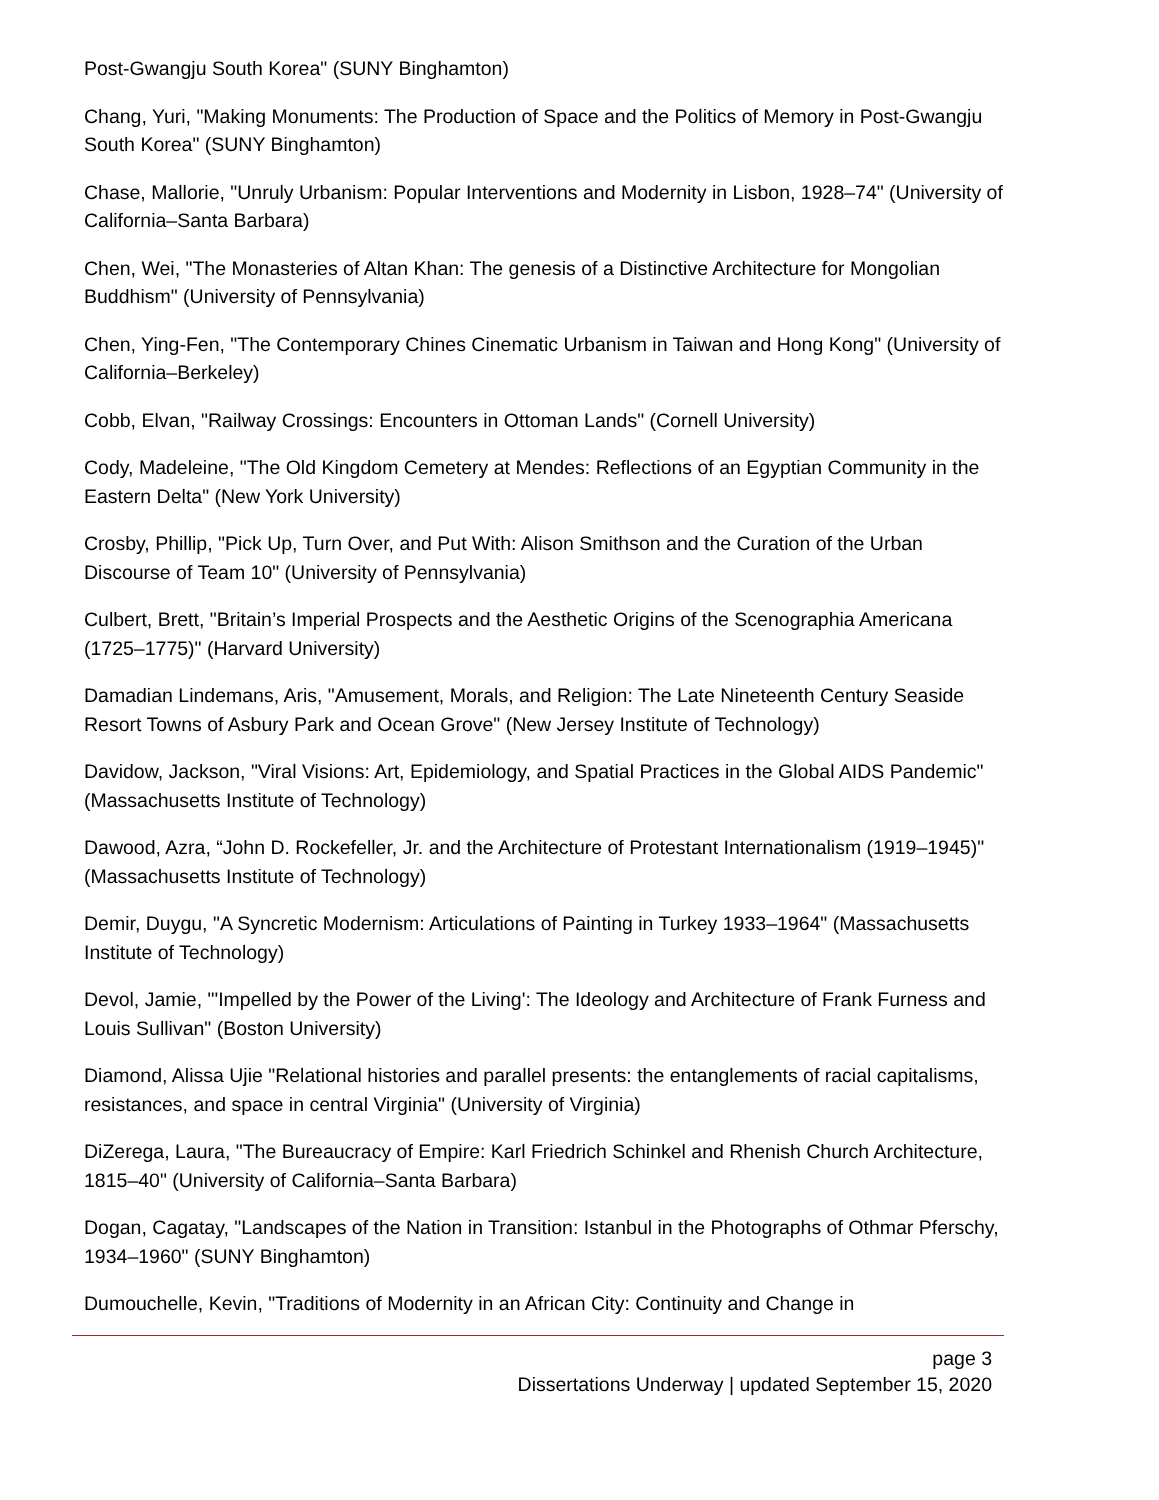Post-Gwangju South Korea" (SUNY Binghamton)
Chang, Yuri, "Making Monuments: The Production of Space and the Politics of Memory in Post-Gwangju South Korea" (SUNY Binghamton)
Chase, Mallorie, "Unruly Urbanism: Popular Interventions and Modernity in Lisbon, 1928–74" (University of California–Santa Barbara)
Chen, Wei, "The Monasteries of Altan Khan: The genesis of a Distinctive Architecture for Mongolian Buddhism" (University of Pennsylvania)
Chen, Ying-Fen, "The Contemporary Chines Cinematic Urbanism in Taiwan and Hong Kong" (University of California–Berkeley)
Cobb, Elvan, "Railway Crossings: Encounters in Ottoman Lands" (Cornell University)
Cody, Madeleine, "The Old Kingdom Cemetery at Mendes: Reflections of an Egyptian Community in the Eastern Delta" (New York University)
Crosby, Phillip, "Pick Up, Turn Over, and Put With: Alison Smithson and the Curation of the Urban Discourse of Team 10" (University of Pennsylvania)
Culbert, Brett, "Britain’s Imperial Prospects and the Aesthetic Origins of the Scenographia Americana (1725–1775)" (Harvard University)
Damadian Lindemans, Aris, "Amusement, Morals, and Religion: The Late Nineteenth Century Seaside Resort Towns of Asbury Park and Ocean Grove" (New Jersey Institute of Technology)
Davidow, Jackson, "Viral Visions: Art, Epidemiology, and Spatial Practices in the Global AIDS Pandemic" (Massachusetts Institute of Technology)
Dawood, Azra, “John D. Rockefeller, Jr. and the Architecture of Protestant Internationalism (1919–1945)" (Massachusetts Institute of Technology)
Demir, Duygu, "A Syncretic Modernism: Articulations of Painting in Turkey 1933–1964" (Massachusetts Institute of Technology)
Devol, Jamie, "'Impelled by the Power of the Living': The Ideology and Architecture of Frank Furness and Louis Sullivan" (Boston University)
Diamond, Alissa Ujie "Relational histories and parallel presents: the entanglements of racial capitalisms, resistances, and space in central Virginia" (University of Virginia)
DiZerega, Laura, "The Bureaucracy of Empire: Karl Friedrich Schinkel and Rhenish Church Architecture, 1815–40" (University of California–Santa Barbara)
Dogan, Cagatay, "Landscapes of the Nation in Transition: Istanbul in the Photographs of Othmar Pferschy, 1934–1960" (SUNY Binghamton)
Dumouchelle, Kevin, "Traditions of Modernity in an African City: Continuity and Change in
page 3
Dissertations Underway | updated September 15, 2020